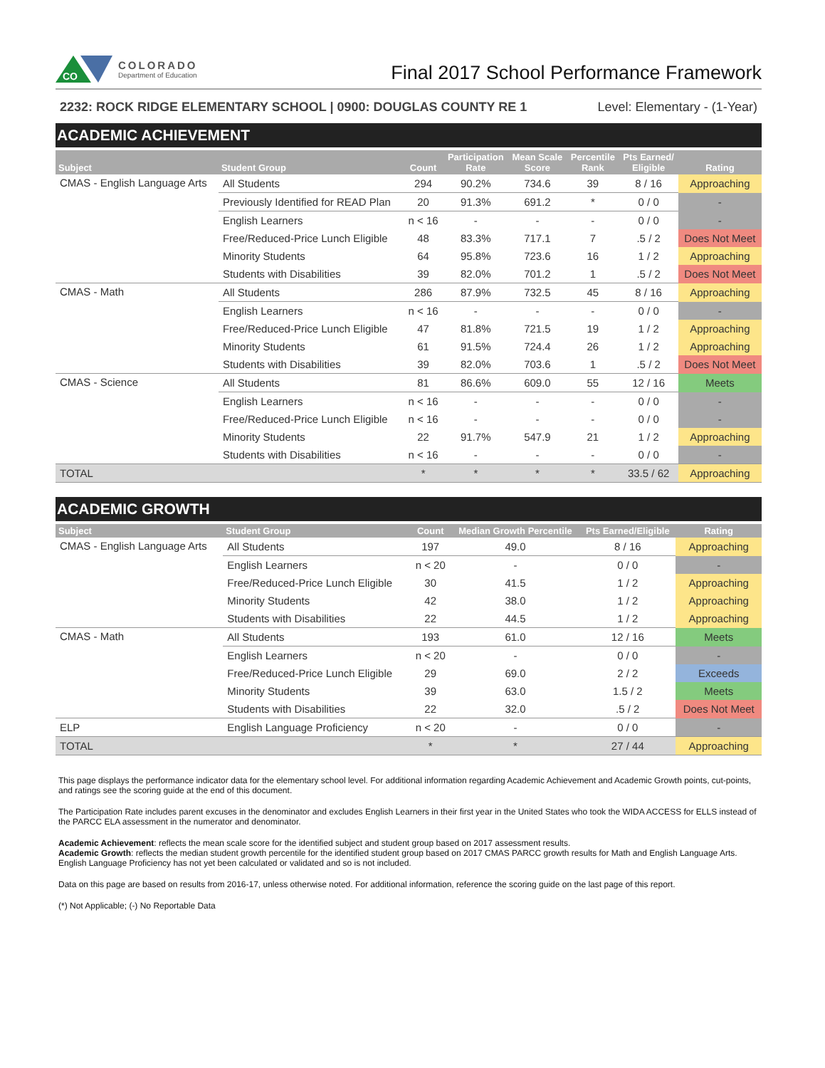CO
COLORADO
Department of Education
Final 2017 School Performance Framework
2232: ROCK RIDGE ELEMENTARY SCHOOL | 0900: DOUGLAS COUNTY RE 1 Level: Elementary - (1-Year)
ACADEMIC ACHIEVEMENT
| Subject | Student Group | Count | Participation Rate | Mean Scale Score | Percentile Rank | Pts Earned/ Eligible | Rating |
| --- | --- | --- | --- | --- | --- | --- | --- |
| CMAS - English Language Arts | All Students | 294 | 90.2% | 734.6 | 39 | 8 / 16 | Approaching |
| | Previously Identified for READ Plan | 20 | 91.3% | 691.2 | * | 0 / 0 | - |
| | English Learners | n < 16 | - | - | - | 0 / 0 | - |
| | Free/Reduced-Price Lunch Eligible | 48 | 83.3% | 717.1 | 7 | .5 / 2 | Does Not Meet |
| | Minority Students | 64 | 95.8% | 723.6 | 16 | 1 / 2 | Approaching |
| | Students with Disabilities | 39 | 82.0% | 701.2 | 1 | .5 / 2 | Does Not Meet |
| CMAS - Math | All Students | 286 | 87.9% | 732.5 | 45 | 8 / 16 | Approaching |
| | English Learners | n < 16 | - | - | - | 0 / 0 | - |
| | Free/Reduced-Price Lunch Eligible | 47 | 81.8% | 721.5 | 19 | 1 / 2 | Approaching |
| | Minority Students | 61 | 91.5% | 724.4 | 26 | 1 / 2 | Approaching |
| | Students with Disabilities | 39 | 82.0% | 703.6 | 1 | .5 / 2 | Does Not Meet |
| CMAS - Science | All Students | 81 | 86.6% | 609.0 | 55 | 12 / 16 | Meets |
| | English Learners | n < 16 | - | - | - | 0 / 0 | - |
| | Free/Reduced-Price Lunch Eligible | n < 16 | - | - | - | 0 / 0 | - |
| | Minority Students | 22 | 91.7% | 547.9 | 21 | 1 / 2 | Approaching |
| | Students with Disabilities | n < 16 | - | - | - | 0 / 0 | - |
| TOTAL | | * | * | * | * | 33.5 / 62 | Approaching |
ACADEMIC GROWTH
| Subject | Student Group | Count | Median Growth Percentile | Pts Earned/Eligible | Rating |
| --- | --- | --- | --- | --- | --- |
| CMAS - English Language Arts | All Students | 197 | 49.0 | 8 / 16 | Approaching |
| | English Learners | n < 20 | - | 0 / 0 | - |
| | Free/Reduced-Price Lunch Eligible | 30 | 41.5 | 1 / 2 | Approaching |
| | Minority Students | 42 | 38.0 | 1 / 2 | Approaching |
| | Students with Disabilities | 22 | 44.5 | 1 / 2 | Approaching |
| CMAS - Math | All Students | 193 | 61.0 | 12 / 16 | Meets |
| | English Learners | n < 20 | - | 0 / 0 | - |
| | Free/Reduced-Price Lunch Eligible | 29 | 69.0 | 2 / 2 | Exceeds |
| | Minority Students | 39 | 63.0 | 1.5 / 2 | Meets |
| | Students with Disabilities | 22 | 32.0 | .5 / 2 | Does Not Meet |
| ELP | English Language Proficiency | n < 20 | - | 0 / 0 | - |
| TOTAL | | * | * | 27 / 44 | Approaching |
This page displays the performance indicator data for the elementary school level. For additional information regarding Academic Achievement and Academic Growth points, cut-points, and ratings see the scoring guide at the end of this document.
The Participation Rate includes parent excuses in the denominator and excludes English Learners in their first year in the United States who took the WIDA ACCESS for ELLS instead of the PARCC ELA assessment in the numerator and denominator.
Academic Achievement: reflects the mean scale score for the identified subject and student group based on 2017 assessment results.
Academic Growth: reflects the median student growth percentile for the identified student group based on 2017 CMAS PARCC growth results for Math and English Language Arts. English Language Proficiency has not yet been calculated or validated and so is not included.
Data on this page are based on results from 2016-17, unless otherwise noted. For additional information, reference the scoring guide on the last page of this report.
(*) Not Applicable; (-) No Reportable Data